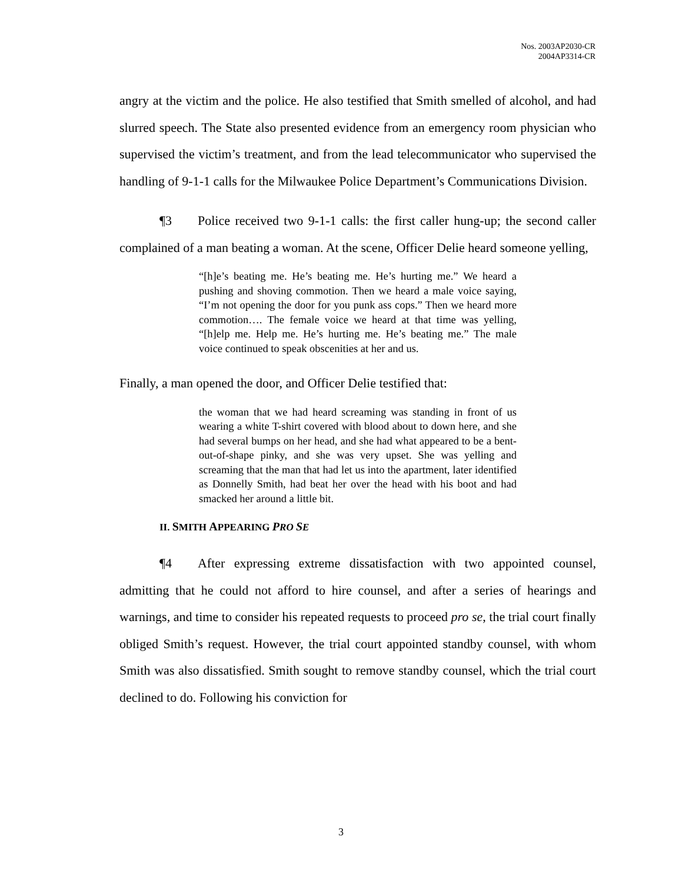Nos. 2003AP2030-CR
2004AP3314-CR
angry at the victim and the police. He also testified that Smith smelled of alcohol, and had slurred speech. The State also presented evidence from an emergency room physician who supervised the victim’s treatment, and from the lead telecommunicator who supervised the handling of 9-1-1 calls for the Milwaukee Police Department’s Communications Division.
¶3 Police received two 9-1-1 calls: the first caller hung-up; the second caller complained of a man beating a woman. At the scene, Officer Delie heard someone yelling,
“[h]e’s beating me. He’s beating me. He’s hurting me.” We heard a pushing and shoving commotion. Then we heard a male voice saying, “I’m not opening the door for you punk ass cops.” Then we heard more commotion…. The female voice we heard at that time was yelling, “[h]elp me. Help me. He’s hurting me. He’s beating me.” The male voice continued to speak obscenities at her and us.
Finally, a man opened the door, and Officer Delie testified that:
the woman that we had heard screaming was standing in front of us wearing a white T-shirt covered with blood about to down here, and she had several bumps on her head, and she had what appeared to be a bent-out-of-shape pinky, and she was very upset. She was yelling and screaming that the man that had let us into the apartment, later identified as Donnelly Smith, had beat her over the head with his boot and had smacked her around a little bit.
II. SMITH APPEARING PRO SE
¶4 After expressing extreme dissatisfaction with two appointed counsel, admitting that he could not afford to hire counsel, and after a series of hearings and warnings, and time to consider his repeated requests to proceed pro se, the trial court finally obliged Smith’s request. However, the trial court appointed standby counsel, with whom Smith was also dissatisfied. Smith sought to remove standby counsel, which the trial court declined to do. Following his conviction for
3